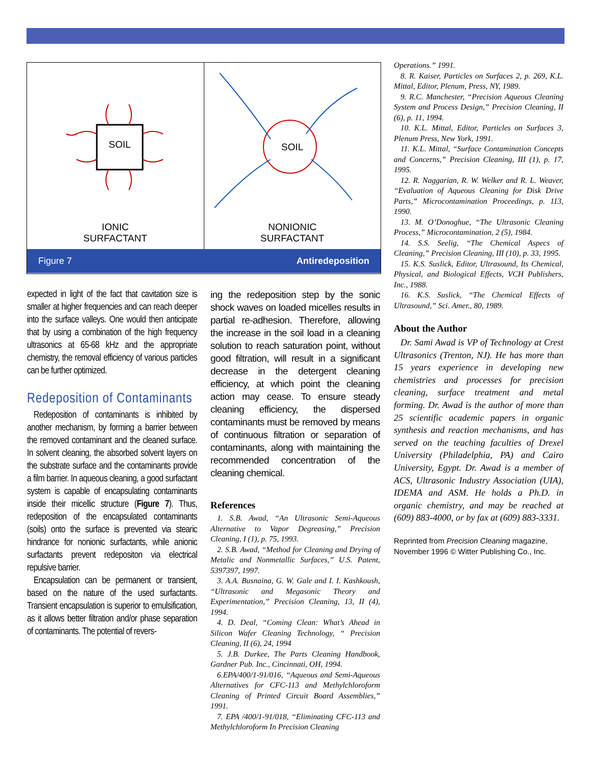SOIL
IONIC
SURFACTANT
SOIL
NONIONIC
SURFACTANT
Figure 7 Antiredeposition
expected in light of the fact that cavitation size is smaller at higher frequencies and can reach deeper into the surface valleys. One would then anticipate that by using a combination of the high frequency ultrasonics at 65-68 kHz and the appropriate chemistry, the removal efficiency of various particles can be further optimized.
Redeposition of Contaminants
Redeposition of contaminants is inhibited by another mechanism, by forming a barrier between the removed contaminant and the cleaned surface. In solvent cleaning, the absorbed solvent layers on the substrate surface and the contaminants provide a film barrier. In aqueous cleaning, a good surfactant system is capable of encapsulating contaminants inside their micellic structure (Figure 7). Thus, redeposition of the encapsulated contaminants (soils) onto the surface is prevented via stearic hindrance for nonionic surfactants, while anionic surfactants prevent redepositon via electrical repulsive barrier.
Encapsulation can be permanent or transient, based on the nature of the used surfactants. Transient encapsulation is superior to emulsification, as it allows better filtration and/or phase separation of contaminants. The potential of revers-
ing the redeposition step by the sonic shock waves on loaded micelles results in partial re-adhesion. Therefore, allowing the increase in the soil load in a cleaning solution to reach saturation point, without good filtration, will result in a significant decrease in the detergent cleaning efficiency, at which point the cleaning action may cease. To ensure steady cleaning efficiency, the dispersed contaminants must be removed by means of continuous filtration or separation of contaminants, along with maintaining the recommended concentration of the cleaning chemical.
References
1. S.B. Awad, “An Ultrasonic Semi-Aqueous Alternative to Vapor Degreasing,” Precision Cleaning, I (1), p. 75, 1993.
2. S.B. Awad, “Method for Cleaning and Drying of Metalic and Nonmetallic Surfaces,” U.S. Patent, 5397397, 1997.
3. A.A. Busnaina, G. W. Gale and I. I. Kashkoush, “Ultrasonic and Megasonic Theory and Experimentation,” Precision Cleaning, 13, II (4), 1994.
4. D. Deal, “Coming Clean: What’s Ahead in Silicon Wafer Cleaning Technology, “ Precision Cleaning, II (6), 24, 1994
5. J.B. Durkee, The Parts Cleaning Handbook, Gardner Pub. Inc., Cincinnati, OH, 1994.
6.EPA/400/1-91/016, “Aqueous and Semi-Aqueous Alternatives for CFC-113 and Methylchloroform Cleaning of Printed Circuit Board Assemblies,” 1991.
7. EPA /400/1-91/018, “Eliminating CFC-113 and Methylchloroform In Precision Cleaning
Operations.” 1991.
8. R. Kaiser, Particles on Surfaces 2, p. 269, K.L. Mittal, Editor, Plenum, Press, NY, 1989.
9. R.C. Manchester, “Precision Aqueous Cleaning System and Process Design,” Precision Cleaning, II (6), p. 11, 1994.
10. K.L. Mittal, Editor, Particles on Surfaces 3, Plenum Press, New York, 1991.
11. K.L. Mittal, “Surface Contamination Concepts and Concerns,” Precision Cleaning, III (1), p. 17, 1995.
12. R. Naggarian, R. W. Welker and R. L. Weaver, “Evaluation of Aqueous Cleaning for Disk Drive Parts,” Microcontamination Proceedings, p. 113, 1990.
13. M. O’Donoghue, “The Ultrasonic Cleaning Process,” Microcontamination, 2 (5), 1984.
14. S.S. Seelig, “The Chemical Aspecs of Cleaning,” Precision Cleaning, III (10), p. 33, 1995.
15. K.S. Suslick, Editor, Ultrasound, Its Chemical, Physical, and Biological Effects, VCH Publishers, Inc., 1988.
16. K.S. Suslick, “The Chemical Effects of Ultrasound,” Sci. Amer., 80, 1989.
About the Author
Dr. Sami Awad is VP of Technology at Crest Ultrasonics (Trenton, NJ). He has more than 15 years experience in developing new chemistries and processes for precision cleaning, surface treatment and metal forming. Dr. Awad is the author of more than 25 scientific academic papers in organic synthesis and reaction mechanisms, and has served on the teaching faculties of Drexel University (Philadelphia, PA) and Cairo University, Egypt. Dr. Awad is a member of ACS, Ultrasonic Industry Association (UIA), IDEMA and ASM. He holds a Ph.D. in organic chemistry, and may be reached at (609) 883-4000, or by fax at (609) 883-3331.
Reprinted from Precision Cleaning magazine, November 1996 © Witter Publishing Co., Inc.